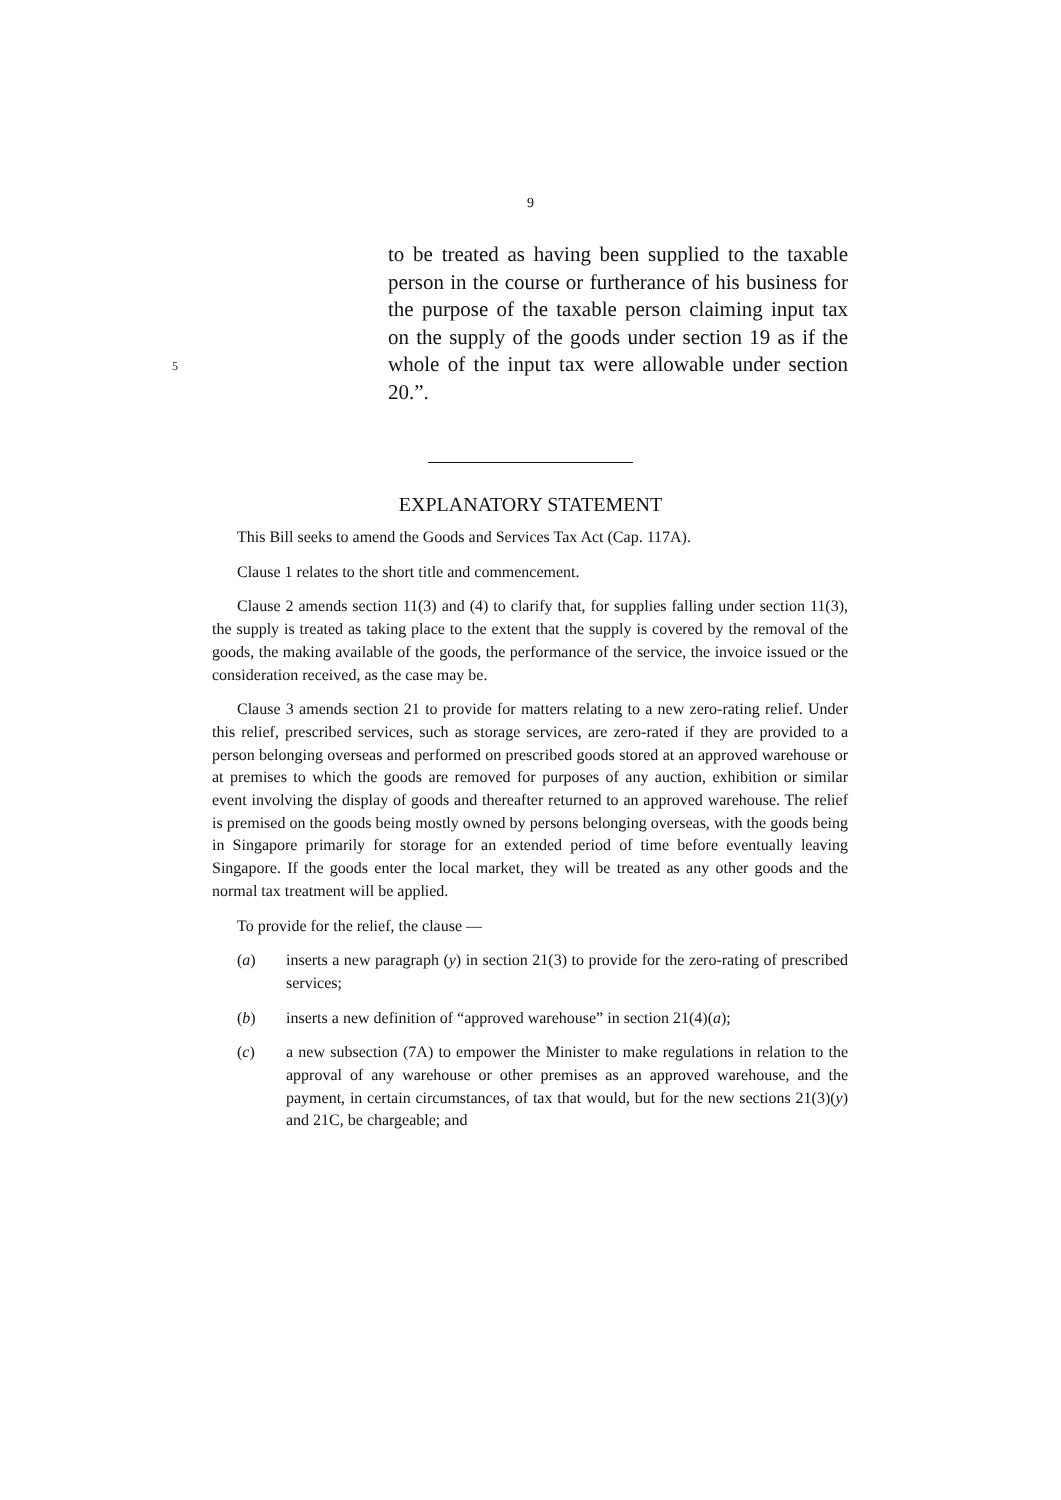9
to be treated as having been supplied to the taxable person in the course or furtherance of his business for the purpose of the taxable person claiming input tax on the supply of the goods under section 19 as if the whole of the input tax were allowable under section 20.”.
5
EXPLANATORY STATEMENT
This Bill seeks to amend the Goods and Services Tax Act (Cap. 117A).
Clause 1 relates to the short title and commencement.
Clause 2 amends section 11(3) and (4) to clarify that, for supplies falling under section 11(3), the supply is treated as taking place to the extent that the supply is covered by the removal of the goods, the making available of the goods, the performance of the service, the invoice issued or the consideration received, as the case may be.
Clause 3 amends section 21 to provide for matters relating to a new zero-rating relief. Under this relief, prescribed services, such as storage services, are zero-rated if they are provided to a person belonging overseas and performed on prescribed goods stored at an approved warehouse or at premises to which the goods are removed for purposes of any auction, exhibition or similar event involving the display of goods and thereafter returned to an approved warehouse. The relief is premised on the goods being mostly owned by persons belonging overseas, with the goods being in Singapore primarily for storage for an extended period of time before eventually leaving Singapore. If the goods enter the local market, they will be treated as any other goods and the normal tax treatment will be applied.
To provide for the relief, the clause —
(a) inserts a new paragraph (y) in section 21(3) to provide for the zero-rating of prescribed services;
(b) inserts a new definition of “approved warehouse” in section 21(4)(a);
(c) a new subsection (7A) to empower the Minister to make regulations in relation to the approval of any warehouse or other premises as an approved warehouse, and the payment, in certain circumstances, of tax that would, but for the new sections 21(3)(y) and 21C, be chargeable; and